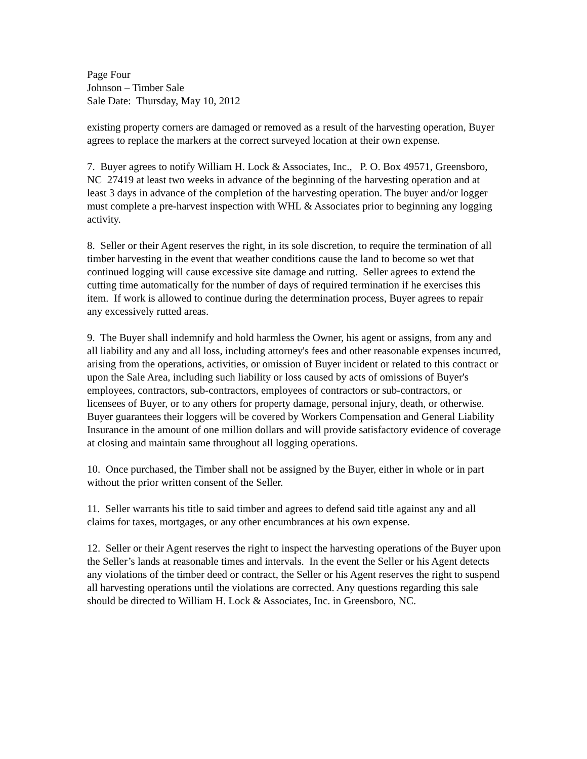Page Four
Johnson – Timber Sale
Sale Date: Thursday, May 10, 2012
existing property corners are damaged or removed as a result of the harvesting operation, Buyer agrees to replace the markers at the correct surveyed location at their own expense.
7. Buyer agrees to notify William H. Lock & Associates, Inc., P. O. Box 49571, Greensboro, NC 27419 at least two weeks in advance of the beginning of the harvesting operation and at least 3 days in advance of the completion of the harvesting operation. The buyer and/or logger must complete a pre-harvest inspection with WHL & Associates prior to beginning any logging activity.
8. Seller or their Agent reserves the right, in its sole discretion, to require the termination of all timber harvesting in the event that weather conditions cause the land to become so wet that continued logging will cause excessive site damage and rutting. Seller agrees to extend the cutting time automatically for the number of days of required termination if he exercises this item. If work is allowed to continue during the determination process, Buyer agrees to repair any excessively rutted areas.
9. The Buyer shall indemnify and hold harmless the Owner, his agent or assigns, from any and all liability and any and all loss, including attorney's fees and other reasonable expenses incurred, arising from the operations, activities, or omission of Buyer incident or related to this contract or upon the Sale Area, including such liability or loss caused by acts of omissions of Buyer's employees, contractors, sub-contractors, employees of contractors or sub-contractors, or licensees of Buyer, or to any others for property damage, personal injury, death, or otherwise. Buyer guarantees their loggers will be covered by Workers Compensation and General Liability Insurance in the amount of one million dollars and will provide satisfactory evidence of coverage at closing and maintain same throughout all logging operations.
10. Once purchased, the Timber shall not be assigned by the Buyer, either in whole or in part without the prior written consent of the Seller.
11. Seller warrants his title to said timber and agrees to defend said title against any and all claims for taxes, mortgages, or any other encumbrances at his own expense.
12. Seller or their Agent reserves the right to inspect the harvesting operations of the Buyer upon the Seller’s lands at reasonable times and intervals. In the event the Seller or his Agent detects any violations of the timber deed or contract, the Seller or his Agent reserves the right to suspend all harvesting operations until the violations are corrected. Any questions regarding this sale should be directed to William H. Lock & Associates, Inc. in Greensboro, NC.